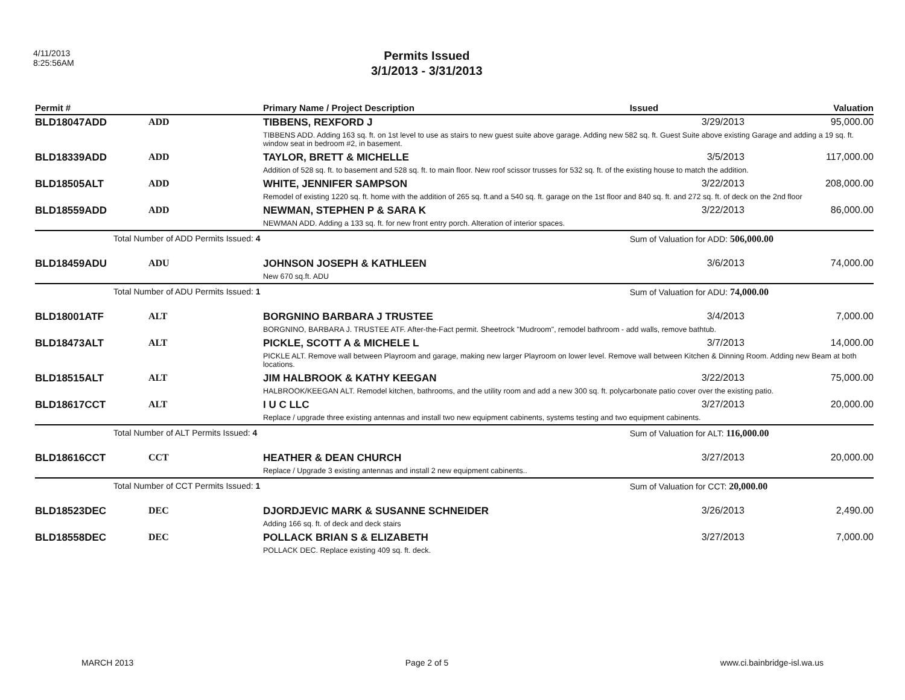4/11/2013
8:25:56AM
Permits Issued
3/1/2013 - 3/31/2013
| Permit # | | Primary Name / Project Description | Issued | Valuation |
| --- | --- | --- | --- | --- |
| BLD18047ADD | ADD | TIBBENS, REXFORD J | 3/29/2013 | 95,000.00 |
| | | TIBBENS ADD. Adding 163 sq. ft. on 1st level to use as stairs to new guest suite above garage. Adding new 582 sq. ft. Guest Suite above existing Garage and adding a 19 sq. ft. window seat in bedroom #2, in basement. | | |
| BLD18339ADD | ADD | TAYLOR, BRETT & MICHELLE | 3/5/2013 | 117,000.00 |
| | | Addition of 528 sq. ft. to basement and 528 sq. ft. to main floor. New roof scissor trusses for 532 sq. ft. of the existing house to match the addition. | | |
| BLD18505ALT | ADD | WHITE, JENNIFER SAMPSON | 3/22/2013 | 208,000.00 |
| | | Remodel of existing 1220 sq. ft. home with the addition of 265 sq. ft.and a 540 sq. ft. garage on the 1st floor and 840 sq. ft. and 272 sq. ft. of deck on the 2nd floor | | |
| BLD18559ADD | ADD | NEWMAN, STEPHEN P & SARA K | 3/22/2013 | 86,000.00 |
| | | NEWMAN ADD. Adding a 133 sq. ft. for new front entry porch. Alteration of interior spaces. | | |
| | Total Number of ADD Permits Issued: 4 | | Sum of Valuation for ADD: 506,000.00 | |
| BLD18459ADU | ADU | JOHNSON JOSEPH & KATHLEEN | 3/6/2013 | 74,000.00 |
| | | New 670 sq.ft. ADU | | |
| | Total Number of ADU Permits Issued: 1 | | Sum of Valuation for ADU: 74,000.00 | |
| BLD18001ATF | ALT | BORGNINO BARBARA J TRUSTEE | 3/4/2013 | 7,000.00 |
| | | BORGNINO, BARBARA J. TRUSTEE ATF. After-the-Fact permit. Sheetrock "Mudroom", remodel bathroom - add walls, remove bathtub. | | |
| BLD18473ALT | ALT | PICKLE, SCOTT A & MICHELE L | 3/7/2013 | 14,000.00 |
| | | PICKLE ALT. Remove wall between Playroom and garage, making new larger Playroom on lower level. Remove wall between Kitchen & Dinning Room. Adding new Beam at both locations. | | |
| BLD18515ALT | ALT | JIM HALBROOK & KATHY KEEGAN | 3/22/2013 | 75,000.00 |
| | | HALBROOK/KEEGAN ALT. Remodel kitchen, bathrooms, and the utility room and add a new 300 sq. ft. polycarbonate patio cover over the existing patio. | | |
| BLD18617CCT | ALT | I U C LLC | 3/27/2013 | 20,000.00 |
| | | Replace / upgrade three existing antennas and install two new equipment cabinents, systems testing and two equipment cabinents. | | |
| | Total Number of ALT Permits Issued: 4 | | Sum of Valuation for ALT: 116,000.00 | |
| BLD18616CCT | CCT | HEATHER & DEAN CHURCH | 3/27/2013 | 20,000.00 |
| | | Replace / Upgrade 3 existing antennas and install 2 new equipment cabinents.. | | |
| | Total Number of CCT Permits Issued: 1 | | Sum of Valuation for CCT: 20,000.00 | |
| BLD18523DEC | DEC | DJORDJEVIC MARK & SUSANNE SCHNEIDER | 3/26/2013 | 2,490.00 |
| | | Adding 166 sq. ft. of deck and deck stairs | | |
| BLD18558DEC | DEC | POLLACK BRIAN S & ELIZABETH | 3/27/2013 | 7,000.00 |
| | | POLLACK DEC. Replace existing 409 sq. ft. deck. | | |
MARCH 2013 Page 2 of 5 www.ci.bainbridge-isl.wa.us